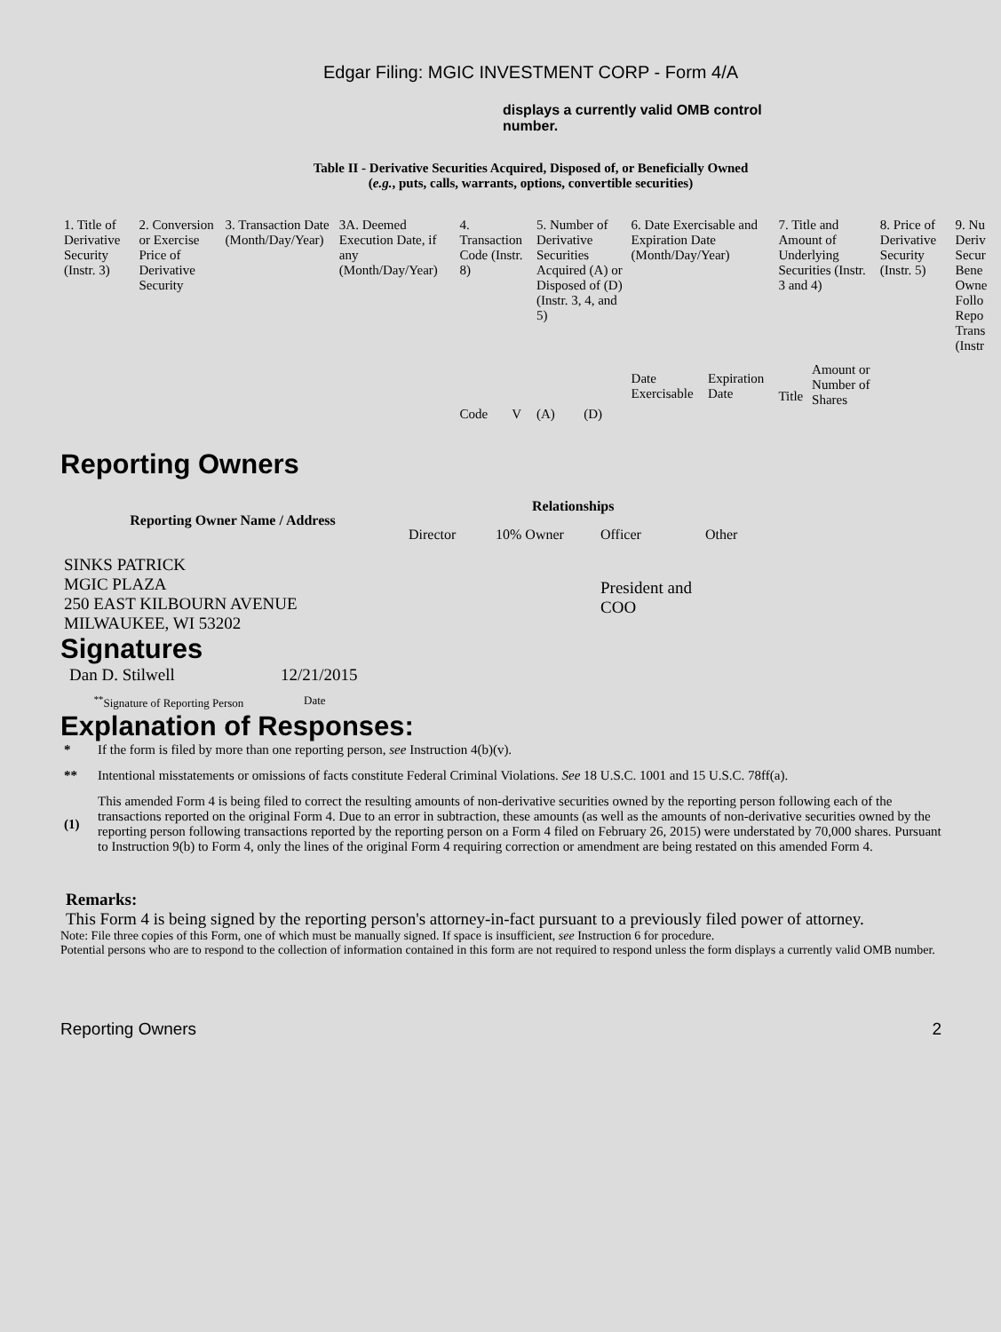Edgar Filing: MGIC INVESTMENT CORP - Form 4/A
displays a currently valid OMB control number.
Table II - Derivative Securities Acquired, Disposed of, or Beneficially Owned
(e.g., puts, calls, warrants, options, convertible securities)
| 1. Title of Derivative Security (Instr. 3) | 2. Conversion or Exercise Price of Derivative Security | 3. Transaction Date (Month/Day/Year) | 3A. Deemed Execution Date, if any (Month/Day/Year) | 4. Transaction Code (Instr. 8) | | 5. Number of Derivative Securities Acquired (A) or Disposed of (D) (Instr. 3, 4, and 5) | | 6. Date Exercisable and Expiration Date (Month/Day/Year) | | 7. Title and Amount of Underlying Securities (Instr. 3 and 4) | | 8. Price of Derivative Security (Instr. 5) | 9. Nu Deriv Secur Bene Owne Follo Repo Trans (Instr |
| | | | | Code | V | (A) | (D) | Date Exercisable | Expiration Date | Title | Amount or Number of Shares | | |
Reporting Owners
| Reporting Owner Name / Address | Relationships | | | |
| --- | --- | --- | --- | --- |
| | Director | 10% Owner | Officer | Other |
| SINKS PATRICK MGIC PLAZA 250 EAST KILBOURN AVENUE MILWAUKEE, WI 53202 | | | President and COO | |
Signatures
| Dan D. Stilwell | 12/21/2015 |
| <sup>**</sup> Signature of Reporting Person | Date |
Explanation of Responses:
| * | If the form is filed by more than one reporting person, see Instruction 4(b)(v). |
| ** | Intentional misstatements or omissions of facts constitute Federal Criminal Violations. See 18 U.S.C. 1001 and 15 U.S.C. 78ff(a). |
| (1) | This amended Form 4 is being filed to correct the resulting amounts of non-derivative securities owned by the reporting person following each of the transactions reported on the original Form 4. Due to an error in subtraction, these amounts (as well as the amounts of non-derivative securities owned by the reporting person following transactions reported by the reporting person on a Form 4 filed on February 26, 2015) were understated by 70,000 shares. Pursuant to Instruction 9(b) to Form 4, only the lines of the original Form 4 requiring correction or amendment are being restated on this amended Form 4. |
Remarks:
This Form 4 is being signed by the reporting person's attorney-in-fact pursuant to a previously filed power of attorney.
Note: File three copies of this Form, one of which must be manually signed. If space is insufficient, see Instruction 6 for procedure.
Potential persons who are to respond to the collection of information contained in this form are not required to respond unless the form displays a currently valid OMB number.
Reporting Owners 2